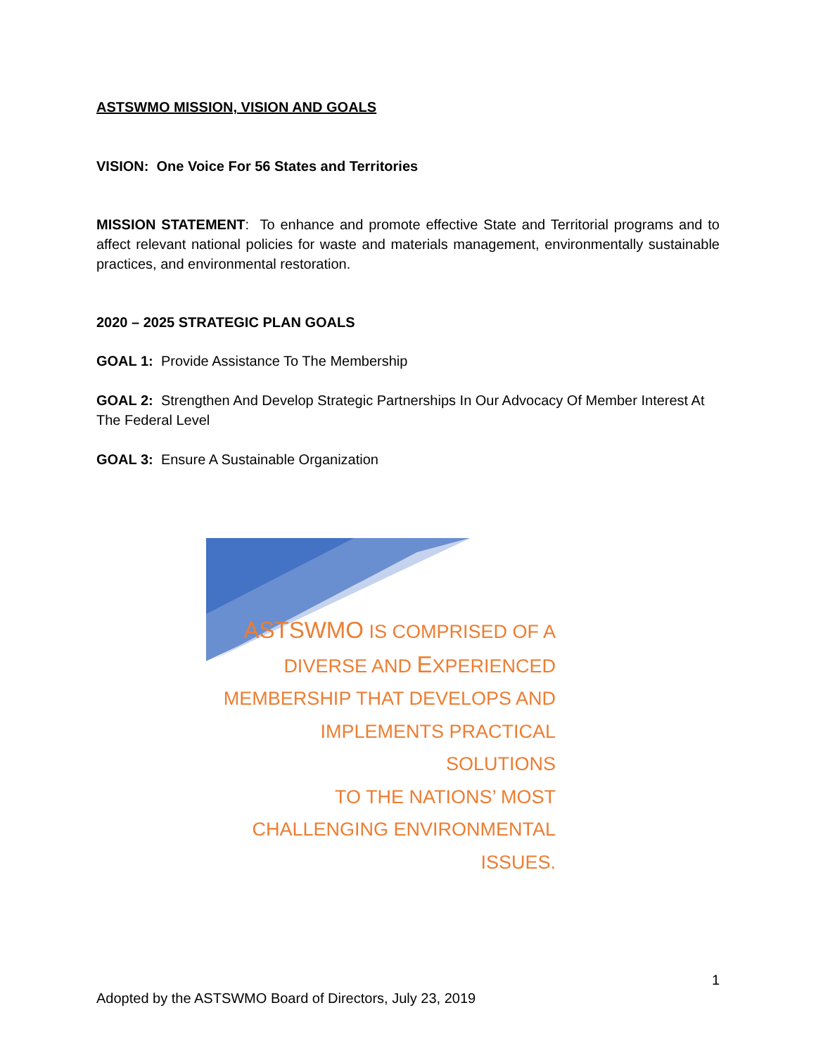ASTSWMO MISSION, VISION AND GOALS
VISION: One Voice For 56 States and Territories
MISSION STATEMENT: To enhance and promote effective State and Territorial programs and to affect relevant national policies for waste and materials management, environmentally sustainable practices, and environmental restoration.
2020 – 2025 STRATEGIC PLAN GOALS
GOAL 1: Provide Assistance To The Membership
GOAL 2: Strengthen And Develop Strategic Partnerships In Our Advocacy Of Member Interest At The Federal Level
GOAL 3: Ensure A Sustainable Organization
ASTSWMO IS COMPRISED OF A
DIVERSE AND EXPERIENCED
MEMBERSHIP THAT DEVELOPS AND
IMPLEMENTS PRACTICAL SOLUTIONS
TO THE NATIONS’ MOST
CHALLENGING ENVIRONMENTAL
ISSUES.
1
Adopted by the ASTSWMO Board of Directors, July 23, 2019